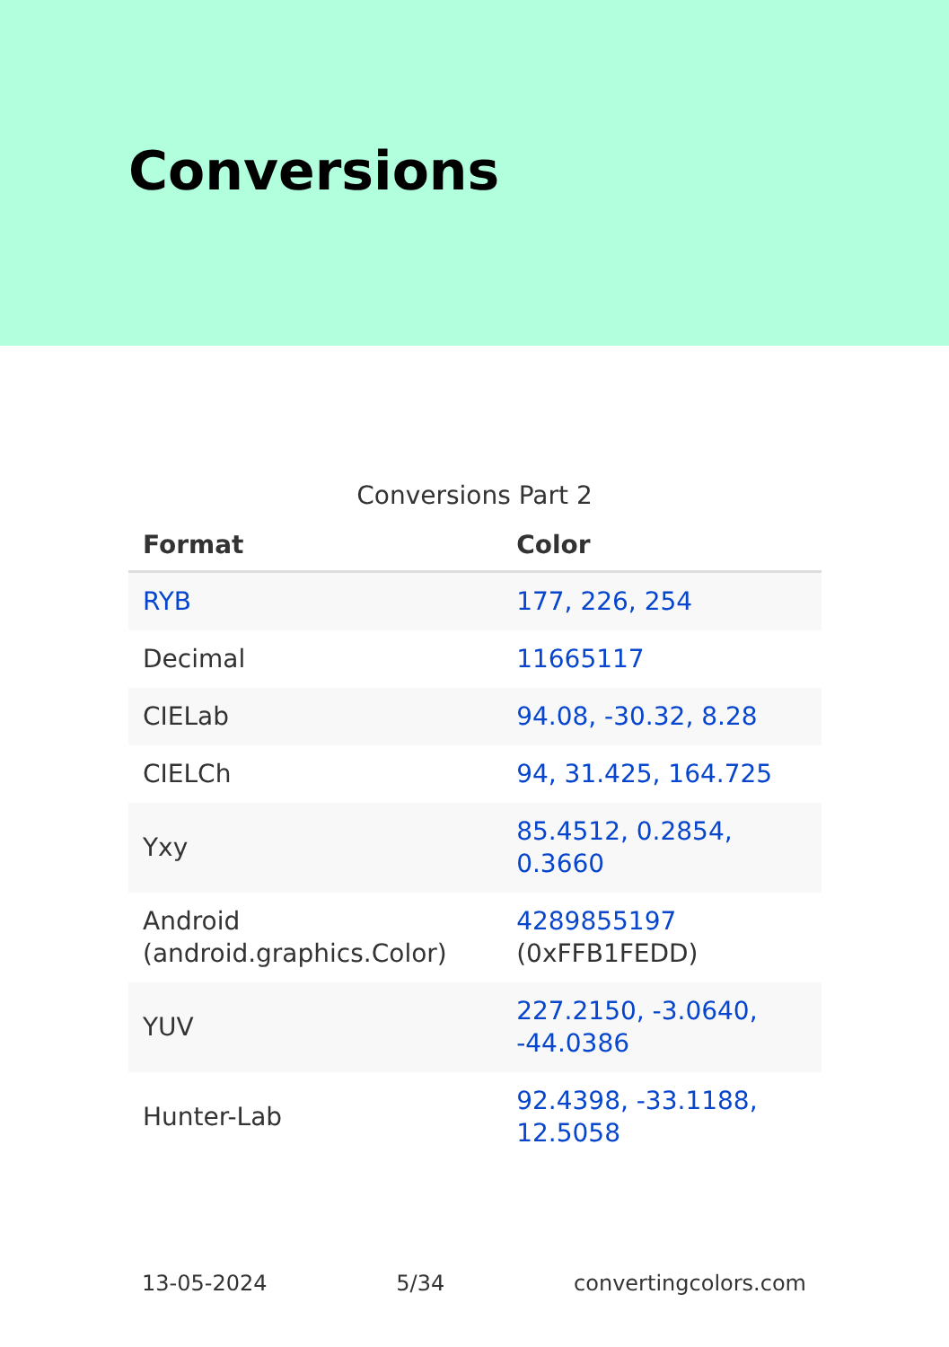Conversions
Conversions Part 2
| Format | Color |
| --- | --- |
| RYB | 177, 226, 254 |
| Decimal | 11665117 |
| CIELab | 94.08, -30.32, 8.28 |
| CIELCh | 94, 31.425, 164.725 |
| Yxy | 85.4512, 0.2854, 0.3660 |
| Android (android.graphics.Color) | 4289855197 (0xFFB1FEDD) |
| YUV | 227.2150, -3.0640, -44.0386 |
| Hunter-Lab | 92.4398, -33.1188, 12.5058 |
13-05-2024 5/34 convertingcolors.com